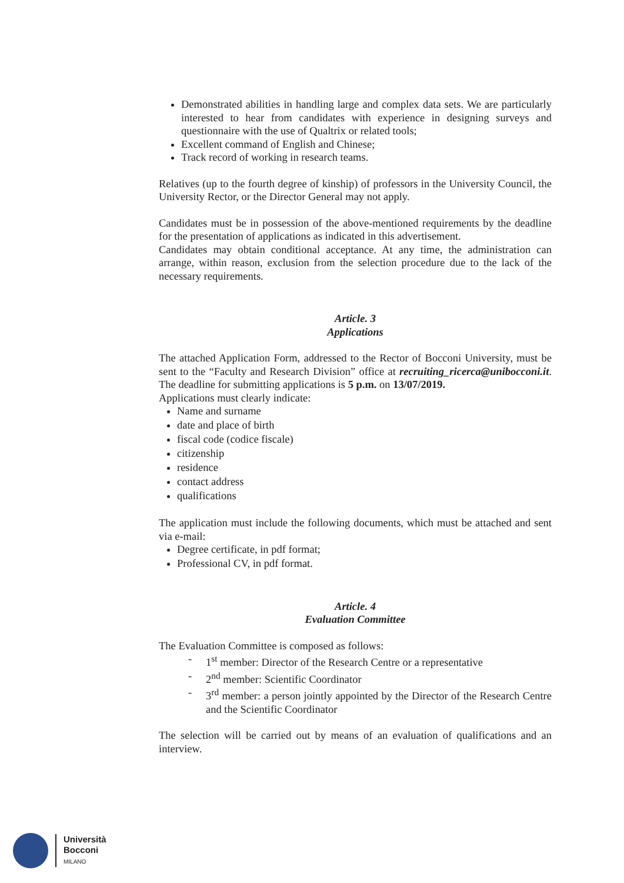Demonstrated abilities in handling large and complex data sets. We are particularly interested to hear from candidates with experience in designing surveys and questionnaire with the use of Qualtrix or related tools;
Excellent command of English and Chinese;
Track record of working in research teams.
Relatives (up to the fourth degree of kinship) of professors in the University Council, the University Rector, or the Director General may not apply.
Candidates must be in possession of the above-mentioned requirements by the deadline for the presentation of applications as indicated in this advertisement.
Candidates may obtain conditional acceptance. At any time, the administration can arrange, within reason, exclusion from the selection procedure due to the lack of the necessary requirements.
Article. 3
Applications
The attached Application Form, addressed to the Rector of Bocconi University, must be sent to the “Faculty and Research Division” office at recruiting_ricerca@unibocconi.it. The deadline for submitting applications is 5 p.m. on 13/07/2019.
Applications must clearly indicate:
Name and surname
date and place of birth
fiscal code (codice fiscale)
citizenship
residence
contact address
qualifications
The application must include the following documents, which must be attached and sent via e-mail:
Degree certificate, in pdf format;
Professional CV, in pdf format.
Article. 4
Evaluation Committee
The Evaluation Committee is composed as follows:
- 1<sup>st</sup> member: Director of the Research Centre or a representative
- 2<sup>nd</sup> member: Scientific Coordinator
- 3<sup>rd</sup> member: a person jointly appointed by the Director of the Research Centre and the Scientific Coordinator
The selection will be carried out by means of an evaluation of qualifications and an interview.
Università
Bocconi
MILANO